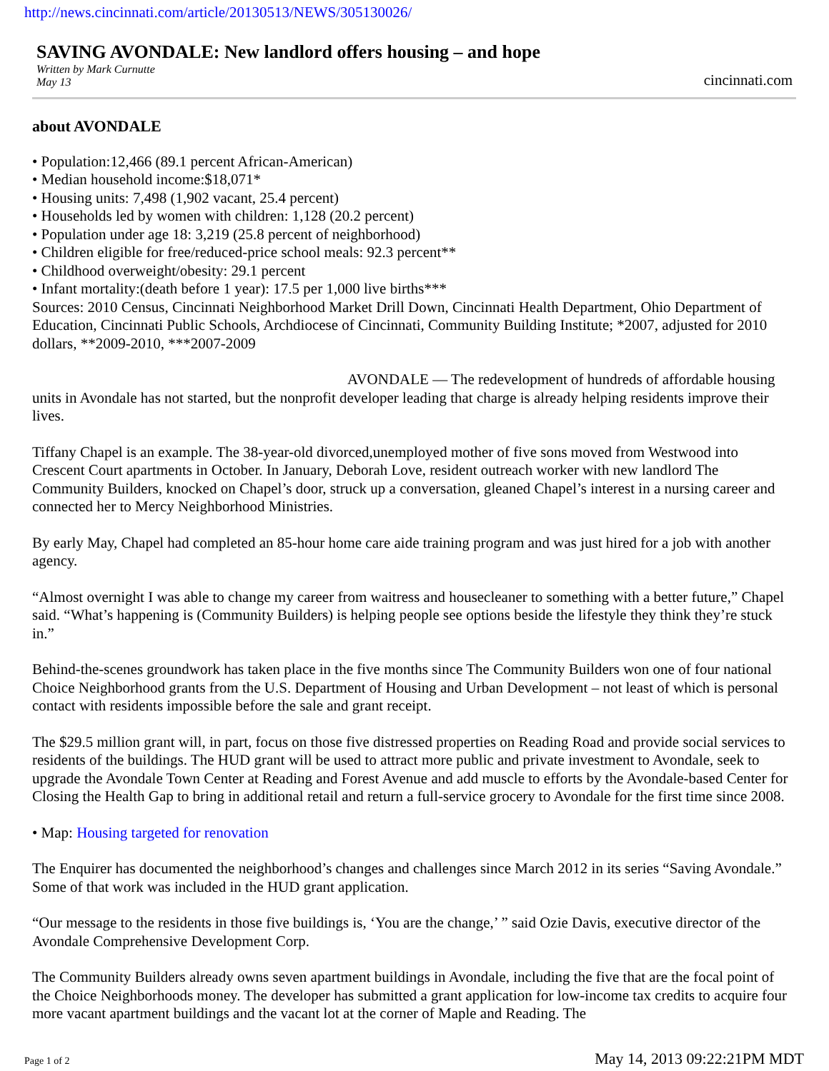http://news.cincinnati.com/article/20130513/NEWS/305130026/
SAVING AVONDALE: New landlord offers housing – and hope
Written by Mark Curnutte
May 13
cincinnati.com
about AVONDALE
• Population:12,466 (89.1 percent African-American)
• Median household income:$18,071*
• Housing units: 7,498 (1,902 vacant, 25.4 percent)
• Households led by women with children: 1,128 (20.2 percent)
• Population under age 18: 3,219 (25.8 percent of neighborhood)
• Children eligible for free/reduced-price school meals: 92.3 percent**
• Childhood overweight/obesity: 29.1 percent
• Infant mortality:(death before 1 year): 17.5 per 1,000 live births***
Sources: 2010 Census, Cincinnati Neighborhood Market Drill Down, Cincinnati Health Department, Ohio Department of Education, Cincinnati Public Schools, Archdiocese of Cincinnati, Community Building Institute; *2007, adjusted for 2010 dollars, **2009-2010, ***2007-2009
AVONDALE — The redevelopment of hundreds of affordable housing units in Avondale has not started, but the nonprofit developer leading that charge is already helping residents improve their lives.
Tiffany Chapel is an example. The 38-year-old divorced,unemployed mother of five sons moved from Westwood into Crescent Court apartments in October. In January, Deborah Love, resident outreach worker with new landlord The Community Builders, knocked on Chapel’s door, struck up a conversation, gleaned Chapel’s interest in a nursing career and connected her to Mercy Neighborhood Ministries.
By early May, Chapel had completed an 85-hour home care aide training program and was just hired for a job with another agency.
“Almost overnight I was able to change my career from waitress and housecleaner to something with a better future,” Chapel said. “What’s happening is (Community Builders) is helping people see options beside the lifestyle they think they’re stuck in.”
Behind-the-scenes groundwork has taken place in the five months since The Community Builders won one of four national Choice Neighborhood grants from the U.S. Department of Housing and Urban Development – not least of which is personal contact with residents impossible before the sale and grant receipt.
The $29.5 million grant will, in part, focus on those five distressed properties on Reading Road and provide social services to residents of the buildings. The HUD grant will be used to attract more public and private investment to Avondale, seek to upgrade the Avondale Town Center at Reading and Forest Avenue and add muscle to efforts by the Avondale-based Center for Closing the Health Gap to bring in additional retail and return a full-service grocery to Avondale for the first time since 2008.
• Map: Housing targeted for renovation
The Enquirer has documented the neighborhood’s changes and challenges since March 2012 in its series “Saving Avondale.” Some of that work was included in the HUD grant application.
“Our message to the residents in those five buildings is, ‘You are the change,’ ” said Ozie Davis, executive director of the Avondale Comprehensive Development Corp.
The Community Builders already owns seven apartment buildings in Avondale, including the five that are the focal point of the Choice Neighborhoods money. The developer has submitted a grant application for low-income tax credits to acquire four more vacant apartment buildings and the vacant lot at the corner of Maple and Reading. The
Page 1 of 2 May 14, 2013 09:22:21PM MDT